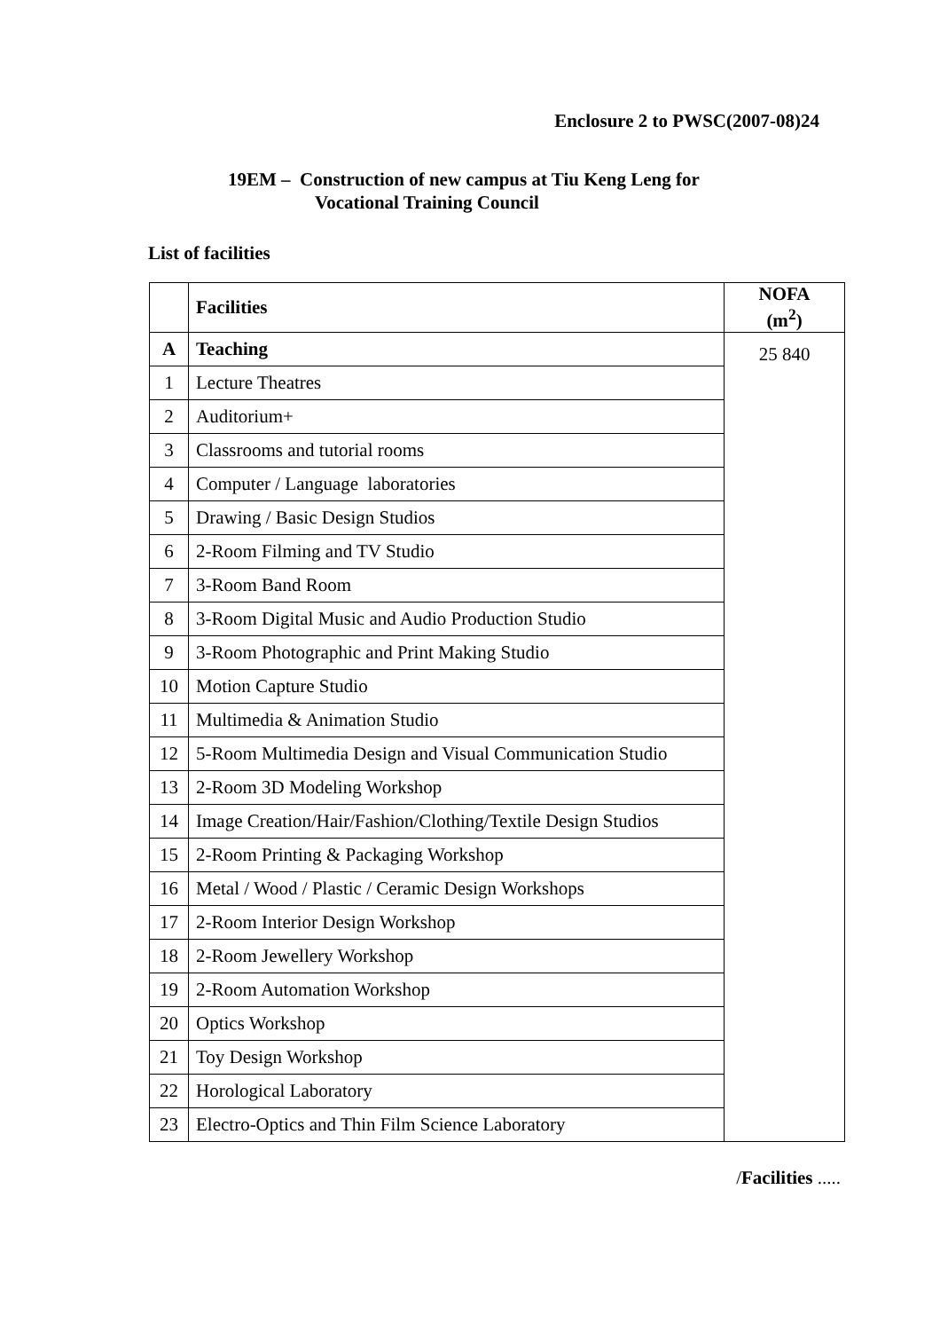Enclosure 2 to PWSC(2007-08)24
19EM – Construction of new campus at Tiu Keng Leng for
Vocational Training Council
List of facilities
| | Facilities | NOFA (m<sup>2</sup>) |
| --- | --- | --- |
| A | Teaching | 25 840 |
| 1 | Lecture Theatres | |
| 2 | Auditorium+ | |
| 3 | Classrooms and tutorial rooms | |
| 4 | Computer / Language laboratories | |
| 5 | Drawing / Basic Design Studios | |
| 6 | 2-Room Filming and TV Studio | |
| 7 | 3-Room Band Room | |
| 8 | 3-Room Digital Music and Audio Production Studio | |
| 9 | 3-Room Photographic and Print Making Studio | |
| 10 | Motion Capture Studio | |
| 11 | Multimedia & Animation Studio | |
| 12 | 5-Room Multimedia Design and Visual Communication Studio | |
| 13 | 2-Room 3D Modeling Workshop | |
| 14 | Image Creation/Hair/Fashion/Clothing/Textile Design Studios | |
| 15 | 2-Room Printing & Packaging Workshop | |
| 16 | Metal / Wood / Plastic / Ceramic Design Workshops | |
| 17 | 2-Room Interior Design Workshop | |
| 18 | 2-Room Jewellery Workshop | |
| 19 | 2-Room Automation Workshop | |
| 20 | Optics Workshop | |
| 21 | Toy Design Workshop | |
| 22 | Horological Laboratory | |
| 23 | Electro-Optics and Thin Film Science Laboratory | |
/Facilities .....